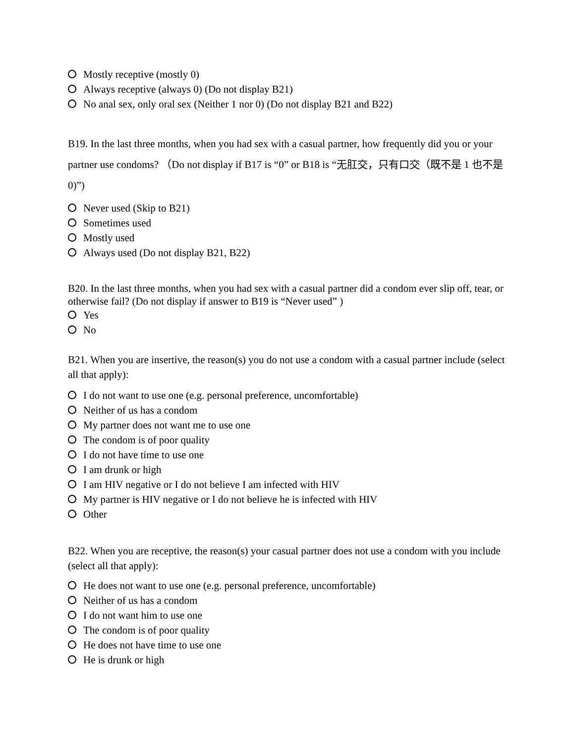Mostly receptive (mostly 0)
Always receptive (always 0) (Do not display B21)
No anal sex, only oral sex (Neither 1 nor 0) (Do not display B21 and B22)
B19. In the last three months, when you had sex with a casual partner, how frequently did you or your partner use condoms? （Do not display if B17 is “0” or B18 is “无肛交，只有口交（既不是 1 也不是 0)”)
Never used (Skip to B21)
Sometimes used
Mostly used
Always used (Do not display B21, B22)
B20. In the last three months, when you had sex with a casual partner did a condom ever slip off, tear, or otherwise fail? (Do not display if answer to B19 is “Never used” )
Yes
No
B21. When you are insertive, the reason(s) you do not use a condom with a casual partner include (select all that apply):
I do not want to use one (e.g. personal preference, uncomfortable)
Neither of us has a condom
My partner does not want me to use one
The condom is of poor quality
I do not have time to use one
I am drunk or high
I am HIV negative or I do not believe I am infected with HIV
My partner is HIV negative or I do not believe he is infected with HIV
Other
B22. When you are receptive, the reason(s) your casual partner does not use a condom with you include (select all that apply):
He does not want to use one (e.g. personal preference, uncomfortable)
Neither of us has a condom
I do not want him to use one
The condom is of poor quality
He does not have time to use one
He is drunk or high